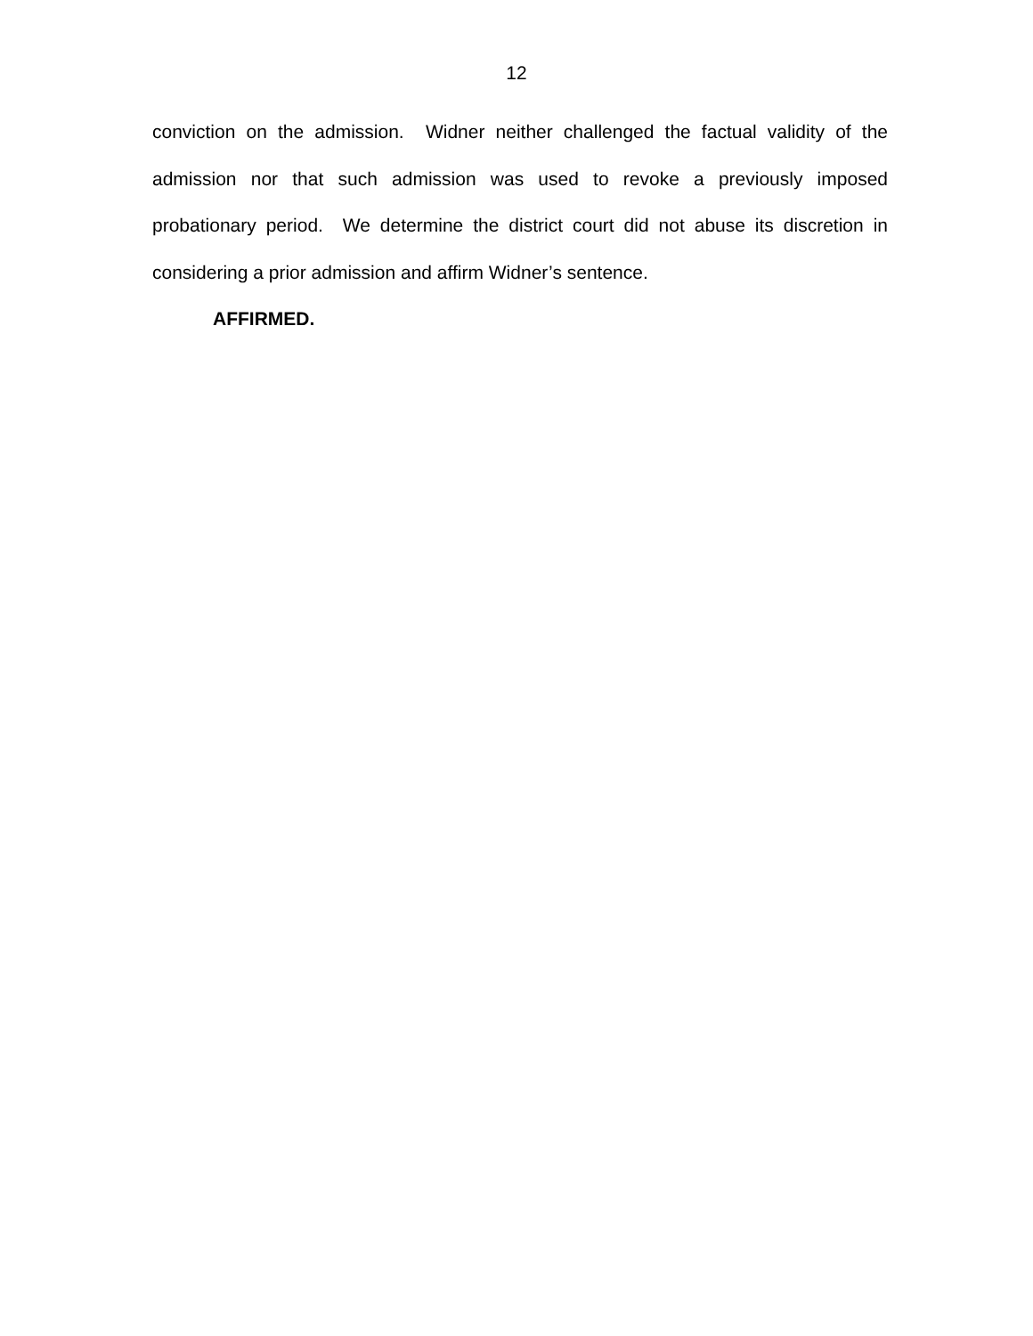12
conviction on the admission. Widner neither challenged the factual validity of the admission nor that such admission was used to revoke a previously imposed probationary period. We determine the district court did not abuse its discretion in considering a prior admission and affirm Widner’s sentence.
AFFIRMED.